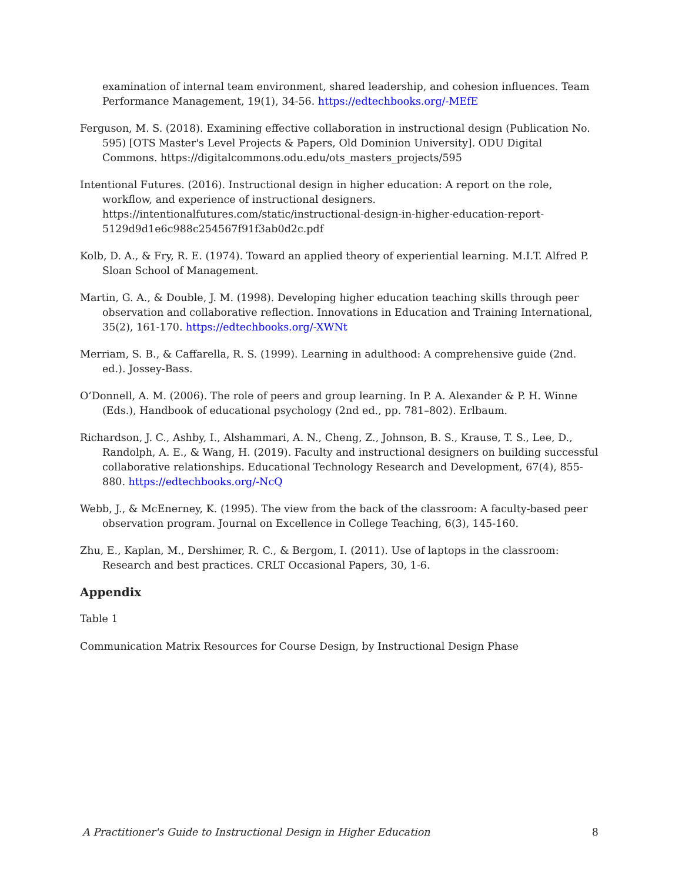examination of internal team environment, shared leadership, and cohesion influences. Team Performance Management, 19(1), 34-56. https://edtechbooks.org/-MEfE
Ferguson, M. S. (2018). Examining effective collaboration in instructional design (Publication No. 595) [OTS Master's Level Projects & Papers, Old Dominion University]. ODU Digital Commons. https://digitalcommons.odu.edu/ots_masters_projects/595
Intentional Futures. (2016). Instructional design in higher education: A report on the role, workflow, and experience of instructional designers. https://intentionalfutures.com/static/instructional-design-in-higher-education-report-5129d9d1e6c988c254567f91f3ab0d2c.pdf
Kolb, D. A., & Fry, R. E. (1974). Toward an applied theory of experiential learning. M.I.T. Alfred P. Sloan School of Management.
Martin, G. A., & Double, J. M. (1998). Developing higher education teaching skills through peer observation and collaborative reflection. Innovations in Education and Training International, 35(2), 161-170. https://edtechbooks.org/-XWNt
Merriam, S. B., & Caffarella, R. S. (1999). Learning in adulthood: A comprehensive guide (2nd. ed.). Jossey-Bass.
O’Donnell, A. M. (2006). The role of peers and group learning. In P. A. Alexander & P. H. Winne (Eds.), Handbook of educational psychology (2nd ed., pp. 781–802). Erlbaum.
Richardson, J. C., Ashby, I., Alshammari, A. N., Cheng, Z., Johnson, B. S., Krause, T. S., Lee, D., Randolph, A. E., & Wang, H. (2019). Faculty and instructional designers on building successful collaborative relationships. Educational Technology Research and Development, 67(4), 855-880. https://edtechbooks.org/-NcQ
Webb, J., & McEnerney, K. (1995). The view from the back of the classroom: A faculty-based peer observation program. Journal on Excellence in College Teaching, 6(3), 145-160.
Zhu, E., Kaplan, M., Dershimer, R. C., & Bergom, I. (2011). Use of laptops in the classroom: Research and best practices. CRLT Occasional Papers, 30, 1-6.
Appendix
Table 1
Communication Matrix Resources for Course Design, by Instructional Design Phase
A Practitioner's Guide to Instructional Design in Higher Education 8